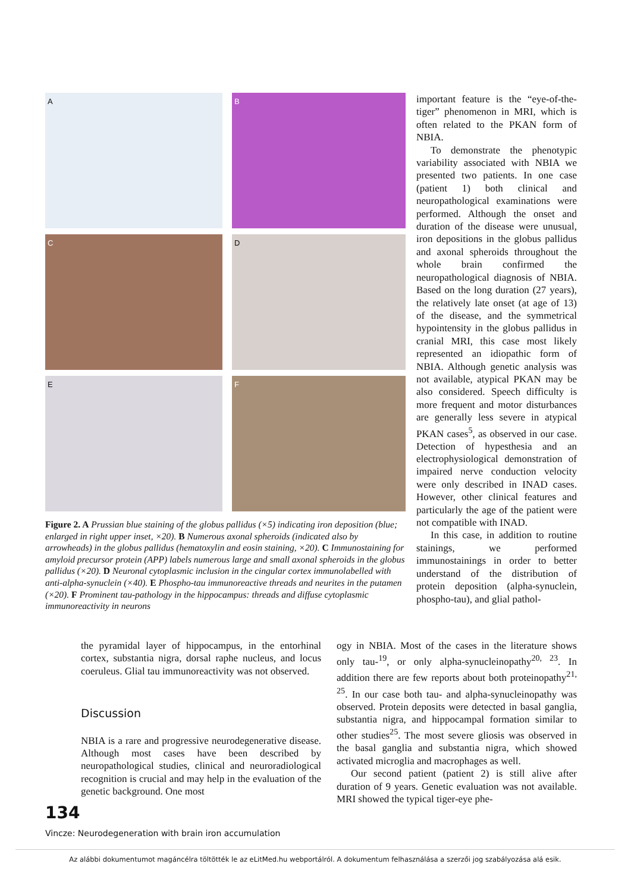A
B
C
D
E
F
Figure 2. A Prussian blue staining of the globus pallidus (×5) indicating iron deposition (blue; enlarged in right upper inset, ×20). B Numerous axonal spheroids (indicated also by arrowheads) in the globus pallidus (hematoxylin and eosin staining, ×20). C Immunostaining for amyloid precursor protein (APP) labels numerous large and small axonal spheroids in the globus pallidus (×20). D Neuronal cytoplasmic inclusion in the cingular cortex immunolabelled with anti-alpha-synuclein (×40). E Phospho-tau immunoreactive threads and neurites in the putamen (×20). F Prominent tau-pathology in the hippocampus: threads and diffuse cytoplasmic immunoreactivity in neurons
important feature is the “eye-of-the-tiger” phenomenon in MRI, which is often related to the PKAN form of NBIA.
To demonstrate the phenotypic variability associated with NBIA we presented two patients. In one case (patient 1) both clinical and neuropathological examinations were performed. Although the onset and duration of the disease were unusual, iron depositions in the globus pallidus and axonal spheroids throughout the whole brain confirmed the neuropathological diagnosis of NBIA. Based on the long duration (27 years), the relatively late onset (at age of 13) of the disease, and the symmetrical hypointensity in the globus pallidus in cranial MRI, this case most likely represented an idiopathic form of NBIA. Although genetic analysis was not available, atypical PKAN may be also considered. Speech difficulty is more frequent and motor disturbances are generally less severe in atypical PKAN cases<sup>5</sup>, as observed in our case. Detection of hypesthesia and an electrophysiological demonstration of impaired nerve conduction velocity were only described in INAD cases. However, other clinical features and particularly the age of the patient were not compatible with INAD.
In this case, in addition to routine stainings, we performed immunostainings in order to better understand of the distribution of protein deposition (alpha-synuclein, phospho-tau), and glial pathol-
the pyramidal layer of hippocampus, in the entorhinal cortex, substantia nigra, dorsal raphe nucleus, and locus coeruleus. Glial tau immunoreactivity was not observed.
Discussion
NBIA is a rare and progressive neurodegenerative disease. Although most cases have been described by neuropathological studies, clinical and neuroradiological recognition is crucial and may help in the evaluation of the genetic background. One most
ogy in NBIA. Most of the cases in the literature shows only tau-<sup>19</sup>, or only alpha-synucleinopathy<sup>20, 23</sup>. In addition there are few reports about both proteinopathy<sup>21, 25</sup>. In our case both tau- and alpha-synucleinopathy was observed. Protein deposits were detected in basal ganglia, substantia nigra, and hippocampal formation similar to other studies<sup>25</sup>. The most severe gliosis was observed in the basal ganglia and substantia nigra, which showed activated microglia and macrophages as well.
Our second patient (patient 2) is still alive after duration of 9 years. Genetic evaluation was not available. MRI showed the typical tiger-eye phe-
134
Vincze: Neurodegeneration with brain iron accumulation
Az alábbi dokumentumot magáncélra töltötték le az eLitMed.hu webportálról. A dokumentum felhasználása a szerzői jog szabályozása alá esik.